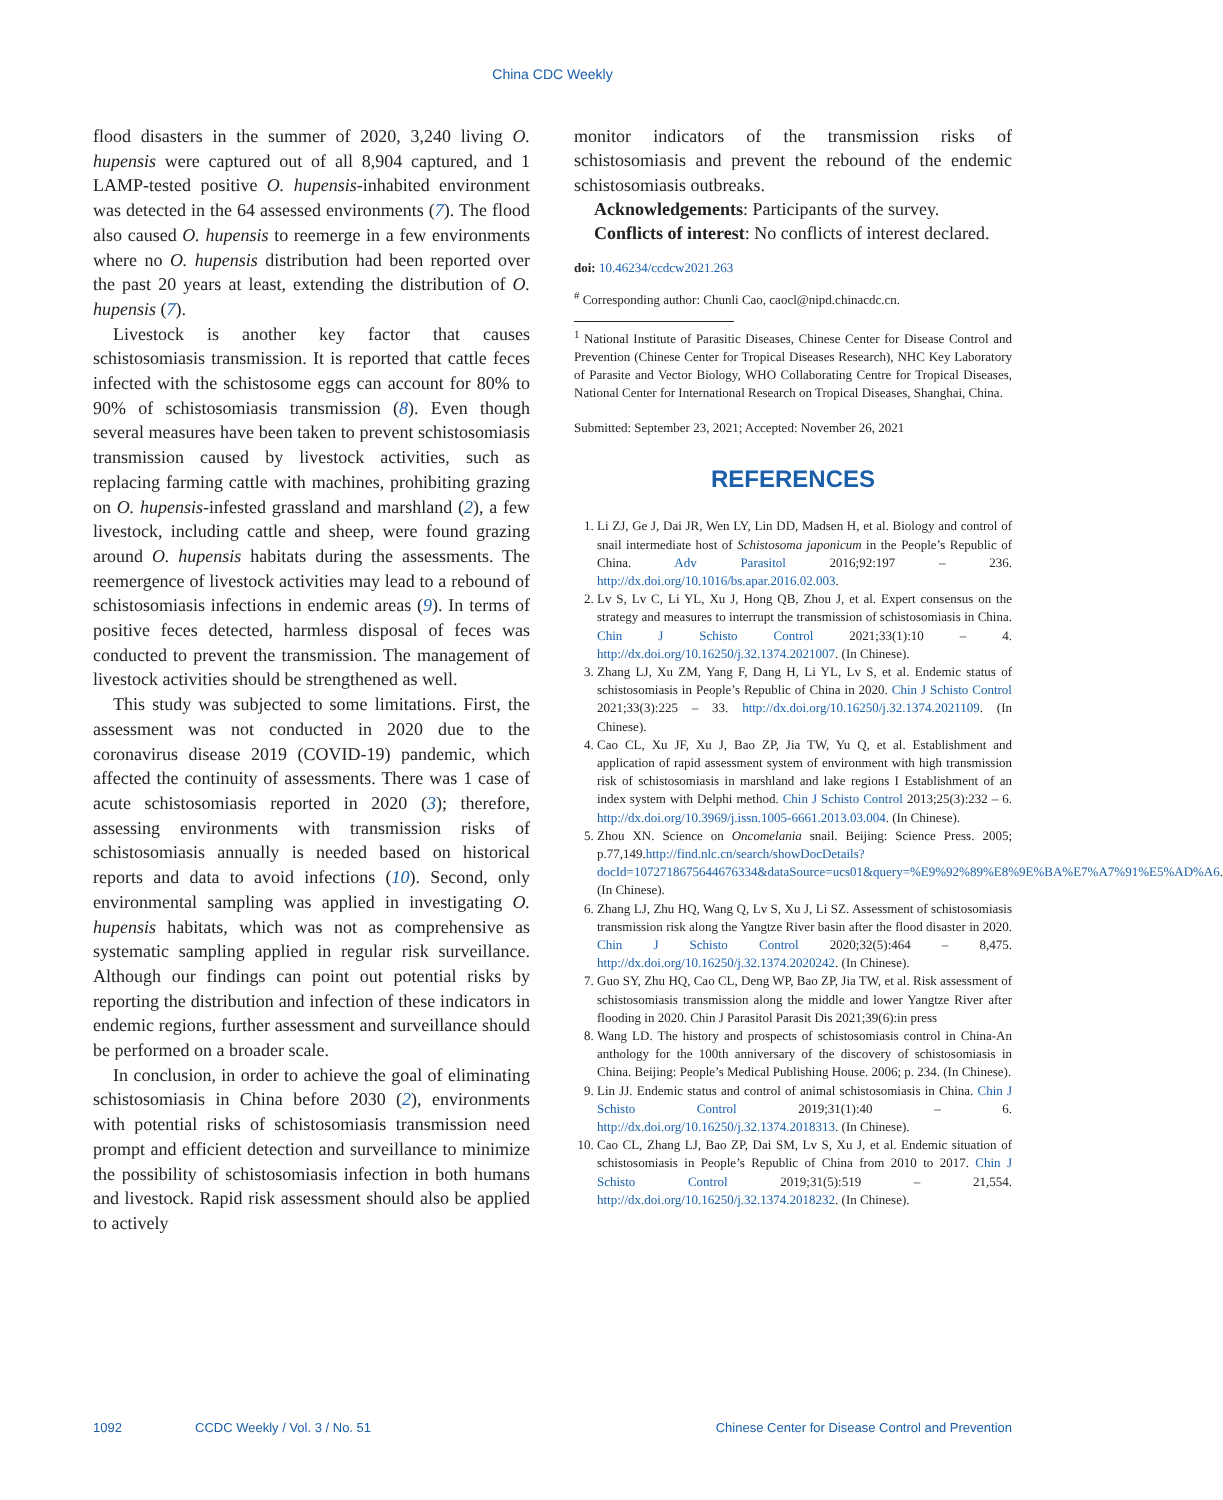China CDC Weekly
flood disasters in the summer of 2020, 3,240 living O. hupensis were captured out of all 8,904 captured, and 1 LAMP-tested positive O. hupensis-inhabited environment was detected in the 64 assessed environments (7). The flood also caused O. hupensis to reemerge in a few environments where no O. hupensis distribution had been reported over the past 20 years at least, extending the distribution of O. hupensis (7).
Livestock is another key factor that causes schistosomiasis transmission. It is reported that cattle feces infected with the schistosome eggs can account for 80% to 90% of schistosomiasis transmission (8). Even though several measures have been taken to prevent schistosomiasis transmission caused by livestock activities, such as replacing farming cattle with machines, prohibiting grazing on O. hupensis-infested grassland and marshland (2), a few livestock, including cattle and sheep, were found grazing around O. hupensis habitats during the assessments. The reemergence of livestock activities may lead to a rebound of schistosomiasis infections in endemic areas (9). In terms of positive feces detected, harmless disposal of feces was conducted to prevent the transmission. The management of livestock activities should be strengthened as well.
This study was subjected to some limitations. First, the assessment was not conducted in 2020 due to the coronavirus disease 2019 (COVID-19) pandemic, which affected the continuity of assessments. There was 1 case of acute schistosomiasis reported in 2020 (3); therefore, assessing environments with transmission risks of schistosomiasis annually is needed based on historical reports and data to avoid infections (10). Second, only environmental sampling was applied in investigating O. hupensis habitats, which was not as comprehensive as systematic sampling applied in regular risk surveillance. Although our findings can point out potential risks by reporting the distribution and infection of these indicators in endemic regions, further assessment and surveillance should be performed on a broader scale.
In conclusion, in order to achieve the goal of eliminating schistosomiasis in China before 2030 (2), environments with potential risks of schistosomiasis transmission need prompt and efficient detection and surveillance to minimize the possibility of schistosomiasis infection in both humans and livestock. Rapid risk assessment should also be applied to actively
monitor indicators of the transmission risks of schistosomiasis and prevent the rebound of the endemic schistosomiasis outbreaks.
Acknowledgements: Participants of the survey.
Conflicts of interest: No conflicts of interest declared.
doi: 10.46234/ccdcw2021.263
<sup>#</sup> Corresponding author: Chunli Cao, caocl@nipd.chinacdc.cn.
<sup>1</sup> National Institute of Parasitic Diseases, Chinese Center for Disease Control and Prevention (Chinese Center for Tropical Diseases Research), NHC Key Laboratory of Parasite and Vector Biology, WHO Collaborating Centre for Tropical Diseases, National Center for International Research on Tropical Diseases, Shanghai, China.
Submitted: September 23, 2021; Accepted: November 26, 2021
REFERENCES
1. Li ZJ, Ge J, Dai JR, Wen LY, Lin DD, Madsen H, et al. Biology and control of snail intermediate host of Schistosoma japonicum in the People’s Republic of China. Adv Parasitol 2016;92:197 – 236. http://dx.doi.org/10.1016/bs.apar.2016.02.003.
2. Lv S, Lv C, Li YL, Xu J, Hong QB, Zhou J, et al. Expert consensus on the strategy and measures to interrupt the transmission of schistosomiasis in China. Chin J Schisto Control 2021;33(1):10 – 4. http://dx.doi.org/10.16250/j.32.1374.2021007. (In Chinese).
3. Zhang LJ, Xu ZM, Yang F, Dang H, Li YL, Lv S, et al. Endemic status of schistosomiasis in People’s Republic of China in 2020. Chin J Schisto Control 2021;33(3):225 – 33. http://dx.doi.org/10.16250/j.32.1374.2021109. (In Chinese).
4. Cao CL, Xu JF, Xu J, Bao ZP, Jia TW, Yu Q, et al. Establishment and application of rapid assessment system of environment with high transmission risk of schistosomiasis in marshland and lake regions I Establishment of an index system with Delphi method. Chin J Schisto Control 2013;25(3):232 – 6. http://dx.doi.org/10.3969/j.issn.1005-6661.2013.03.004. (In Chinese).
5. Zhou XN. Science on Oncomelania snail. Beijing: Science Press. 2005; p.77,149.http://find.nlc.cn/search/showDocDetails?docId=1072718675644676334&dataSource=ucs01&query=%E9%92%89%E8%9E%BA%E7%A7%91%E5%AD%A6. (In Chinese).
6. Zhang LJ, Zhu HQ, Wang Q, Lv S, Xu J, Li SZ. Assessment of schistosomiasis transmission risk along the Yangtze River basin after the flood disaster in 2020. Chin J Schisto Control 2020;32(5):464 – 8,475. http://dx.doi.org/10.16250/j.32.1374.2020242. (In Chinese).
7. Guo SY, Zhu HQ, Cao CL, Deng WP, Bao ZP, Jia TW, et al. Risk assessment of schistosomiasis transmission along the middle and lower Yangtze River after flooding in 2020. Chin J Parasitol Parasit Dis 2021;39(6):in press
8. Wang LD. The history and prospects of schistosomiasis control in China-An anthology for the 100th anniversary of the discovery of schistosomiasis in China. Beijing: People’s Medical Publishing House. 2006; p. 234. (In Chinese).
9. Lin JJ. Endemic status and control of animal schistosomiasis in China. Chin J Schisto Control 2019;31(1):40 – 6. http://dx.doi.org/10.16250/j.32.1374.2018313. (In Chinese).
10. Cao CL, Zhang LJ, Bao ZP, Dai SM, Lv S, Xu J, et al. Endemic situation of schistosomiasis in People’s Republic of China from 2010 to 2017. Chin J Schisto Control 2019;31(5):519 – 21,554. http://dx.doi.org/10.16250/j.32.1374.2018232. (In Chinese).
1092 CCDC Weekly / Vol. 3 / No. 51 Chinese Center for Disease Control and Prevention